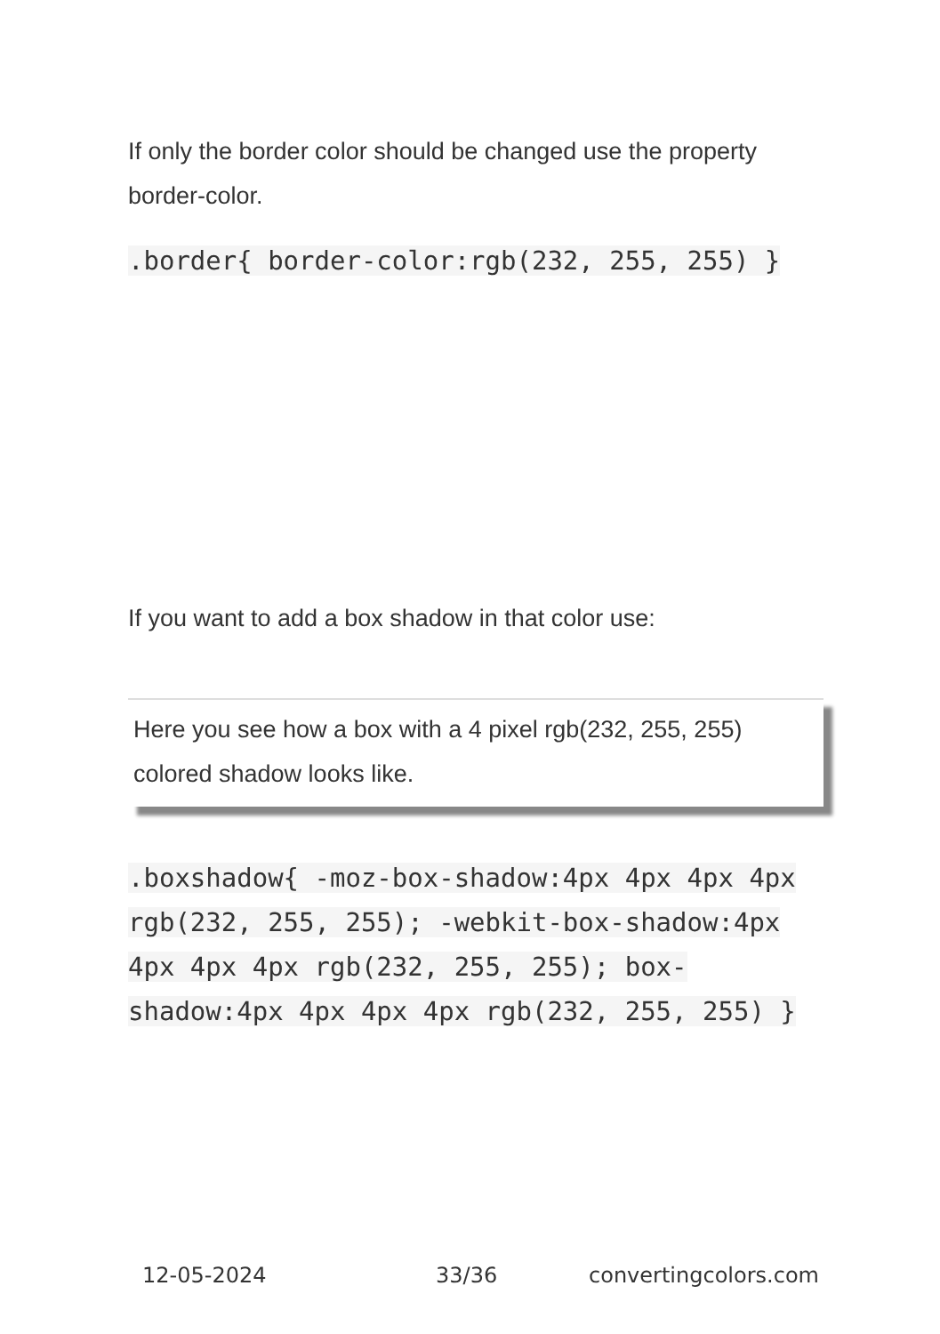If only the border color should be changed use the property border-color.
.border{ border-color:rgb(232, 255, 255) }
If you want to add a box shadow in that color use:
Here you see how a box with a 4 pixel rgb(232, 255, 255) colored shadow looks like.
.boxshadow{ -moz-box-shadow:4px 4px 4px 4px rgb(232, 255, 255); -webkit-box-shadow:4px 4px 4px 4px rgb(232, 255, 255); box-shadow:4px 4px 4px 4px rgb(232, 255, 255) }
12-05-2024 33/36 convertingcolors.com